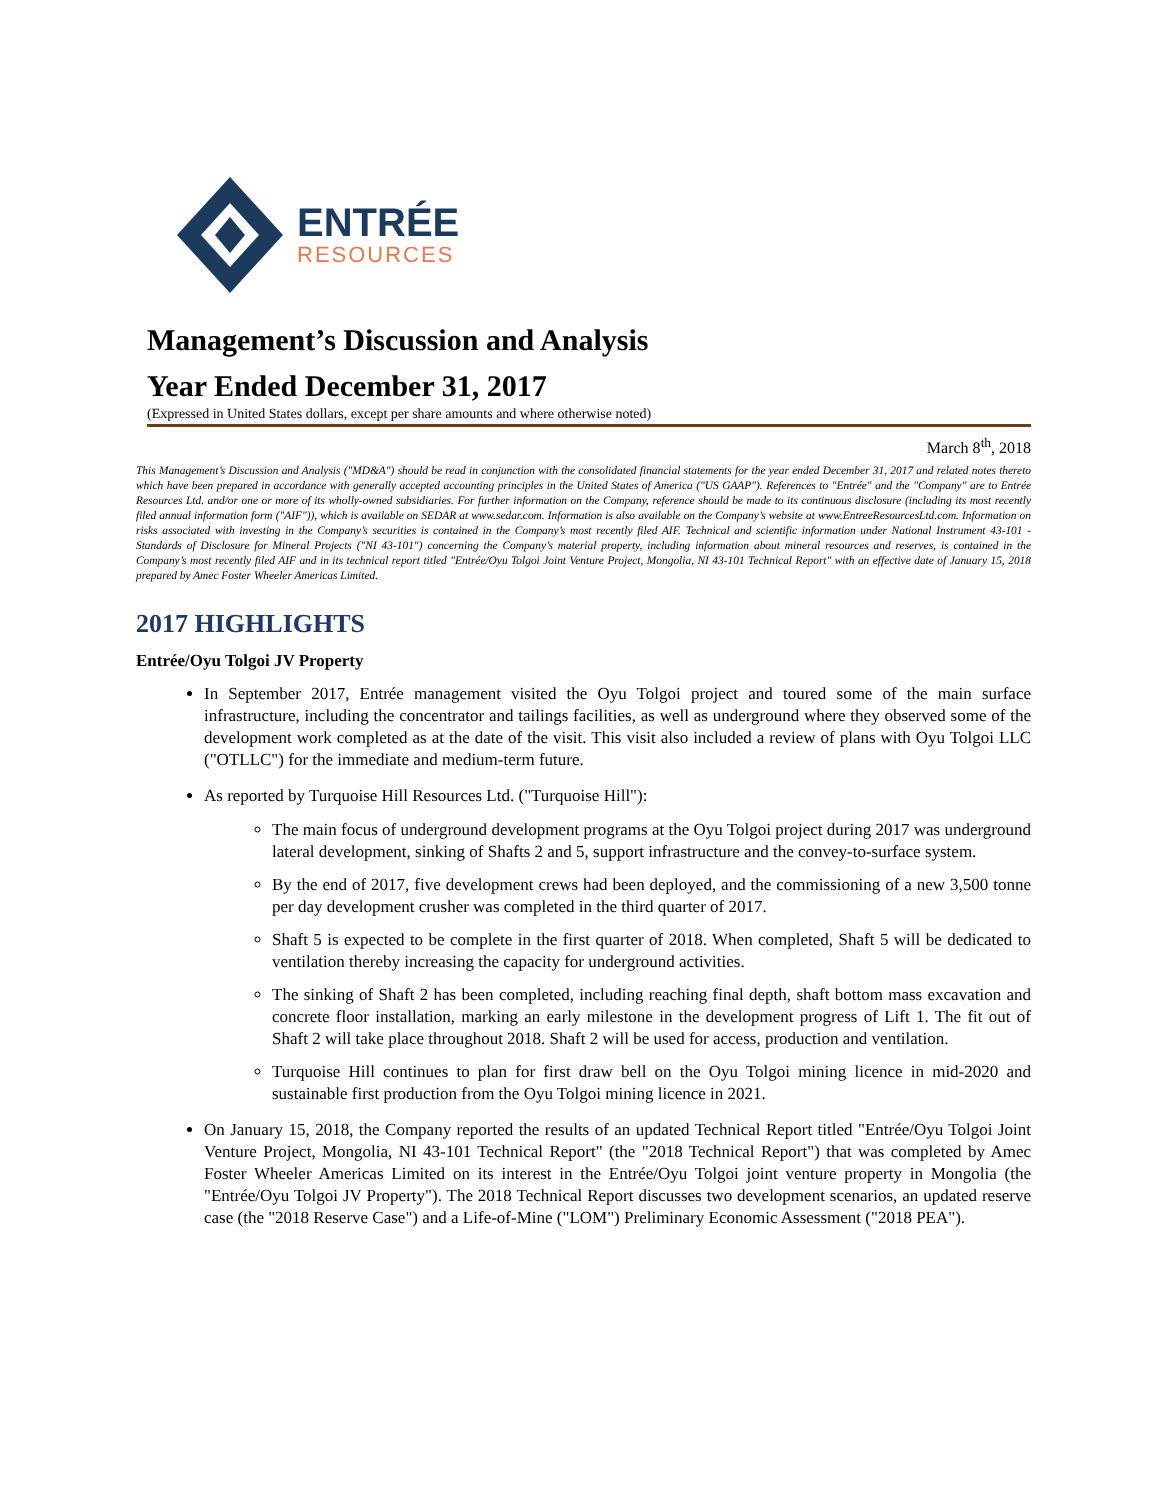ENTRÉE
RESOURCES
Management’s Discussion and Analysis
Year Ended December 31, 2017
(Expressed in United States dollars, except per share amounts and where otherwise noted)
March 8<sup>th</sup>, 2018
This Management’s Discussion and Analysis ("MD&A") should be read in conjunction with the consolidated financial statements for the year ended December 31, 2017 and related notes thereto which have been prepared in accordance with generally accepted accounting principles in the United States of America ("US GAAP"). References to "Entrée" and the "Company" are to Entrée Resources Ltd. and/or one or more of its wholly-owned subsidiaries. For further information on the Company, reference should be made to its continuous disclosure (including its most recently filed annual information form ("AIF")), which is available on SEDAR at www.sedar.com. Information is also available on the Company’s website at www.EntreeResourcesLtd.com. Information on risks associated with investing in the Company’s securities is contained in the Company’s most recently filed AIF. Technical and scientific information under National Instrument 43-101 - Standards of Disclosure for Mineral Projects ("NI 43-101") concerning the Company’s material property, including information about mineral resources and reserves, is contained in the Company’s most recently filed AIF and in its technical report titled "Entrée/Oyu Tolgoi Joint Venture Project, Mongolia, NI 43-101 Technical Report" with an effective date of January 15, 2018 prepared by Amec Foster Wheeler Americas Limited.
2017 HIGHLIGHTS
Entrée/Oyu Tolgoi JV Property
In September 2017, Entrée management visited the Oyu Tolgoi project and toured some of the main surface infrastructure, including the concentrator and tailings facilities, as well as underground where they observed some of the development work completed as at the date of the visit. This visit also included a review of plans with Oyu Tolgoi LLC ("OTLLC") for the immediate and medium-term future.
As reported by Turquoise Hill Resources Ltd. ("Turquoise Hill"):
The main focus of underground development programs at the Oyu Tolgoi project during 2017 was underground lateral development, sinking of Shafts 2 and 5, support infrastructure and the convey-to-surface system.
By the end of 2017, five development crews had been deployed, and the commissioning of a new 3,500 tonne per day development crusher was completed in the third quarter of 2017.
Shaft 5 is expected to be complete in the first quarter of 2018. When completed, Shaft 5 will be dedicated to ventilation thereby increasing the capacity for underground activities.
The sinking of Shaft 2 has been completed, including reaching final depth, shaft bottom mass excavation and concrete floor installation, marking an early milestone in the development progress of Lift 1. The fit out of Shaft 2 will take place throughout 2018. Shaft 2 will be used for access, production and ventilation.
Turquoise Hill continues to plan for first draw bell on the Oyu Tolgoi mining licence in mid-2020 and sustainable first production from the Oyu Tolgoi mining licence in 2021.
On January 15, 2018, the Company reported the results of an updated Technical Report titled "Entrée/Oyu Tolgoi Joint Venture Project, Mongolia, NI 43-101 Technical Report" (the "2018 Technical Report") that was completed by Amec Foster Wheeler Americas Limited on its interest in the Entrée/Oyu Tolgoi joint venture property in Mongolia (the "Entrée/Oyu Tolgoi JV Property"). The 2018 Technical Report discusses two development scenarios, an updated reserve case (the "2018 Reserve Case") and a Life-of-Mine ("LOM") Preliminary Economic Assessment ("2018 PEA").